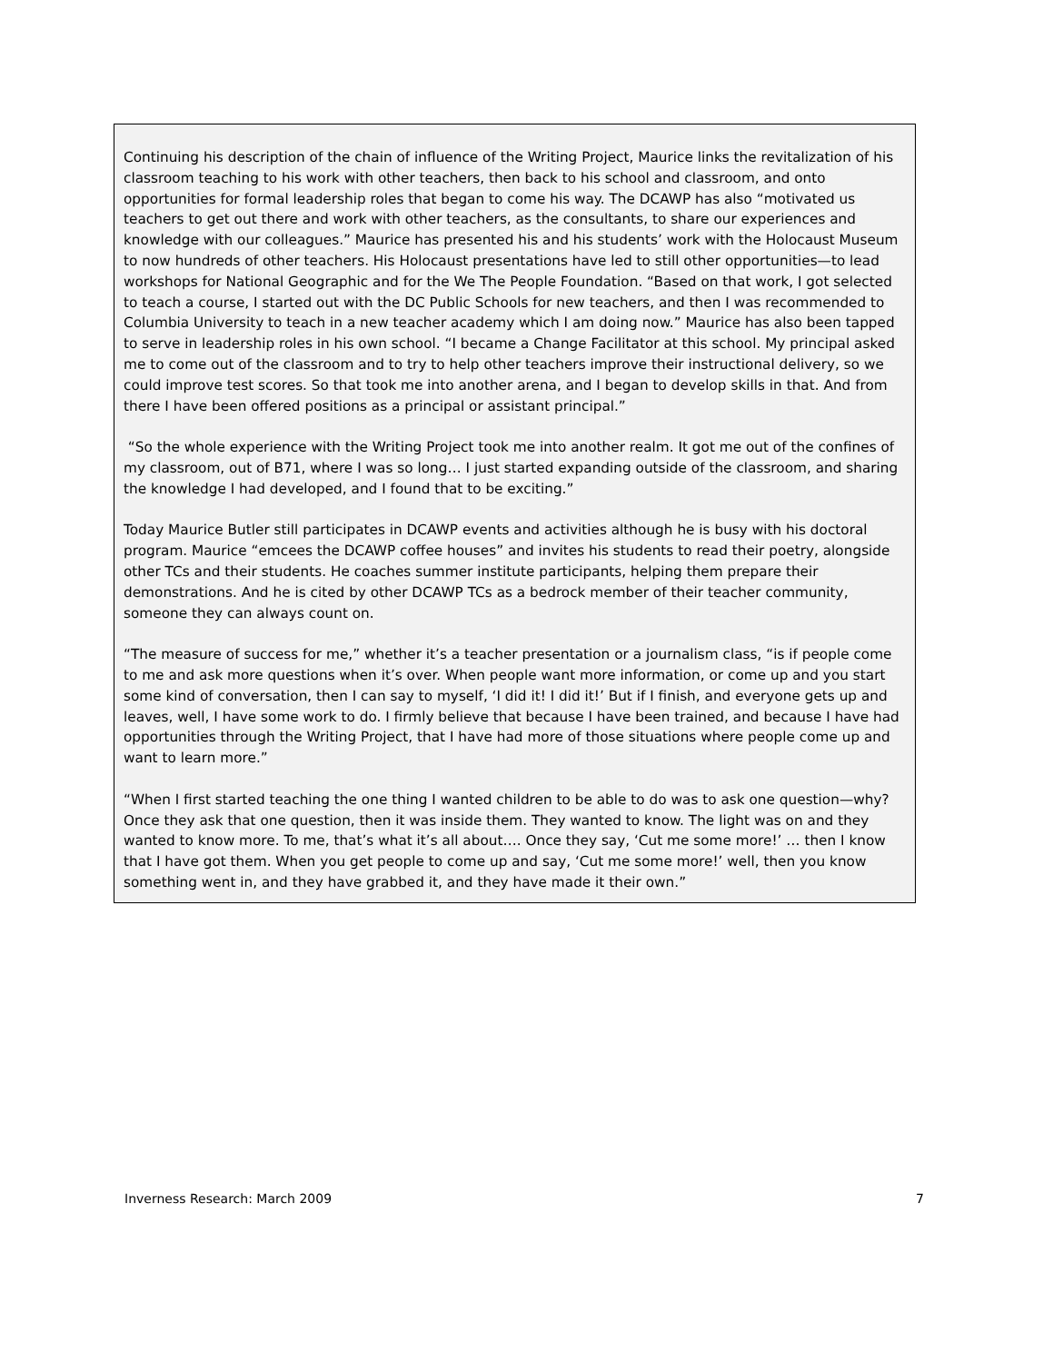Continuing his description of the chain of influence of the Writing Project, Maurice links the revitalization of his classroom teaching to his work with other teachers, then back to his school and classroom, and onto opportunities for formal leadership roles that began to come his way. The DCAWP has also “motivated us teachers to get out there and work with other teachers, as the consultants, to share our experiences and knowledge with our colleagues.” Maurice has presented his and his students’ work with the Holocaust Museum to now hundreds of other teachers. His Holocaust presentations have led to still other opportunities—to lead workshops for National Geographic and for the We The People Foundation. “Based on that work, I got selected to teach a course, I started out with the DC Public Schools for new teachers, and then I was recommended to Columbia University to teach in a new teacher academy which I am doing now.” Maurice has also been tapped to serve in leadership roles in his own school. “I became a Change Facilitator at this school. My principal asked me to come out of the classroom and to try to help other teachers improve their instructional delivery, so we could improve test scores. So that took me into another arena, and I began to develop skills in that. And from there I have been offered positions as a principal or assistant principal.”
“So the whole experience with the Writing Project took me into another realm. It got me out of the confines of my classroom, out of B71, where I was so long… I just started expanding outside of the classroom, and sharing the knowledge I had developed, and I found that to be exciting.”
Today Maurice Butler still participates in DCAWP events and activities although he is busy with his doctoral program. Maurice “emcees the DCAWP coffee houses” and invites his students to read their poetry, alongside other TCs and their students. He coaches summer institute participants, helping them prepare their demonstrations. And he is cited by other DCAWP TCs as a bedrock member of their teacher community, someone they can always count on.
“The measure of success for me,” whether it’s a teacher presentation or a journalism class, “is if people come to me and ask more questions when it’s over. When people want more information, or come up and you start some kind of conversation, then I can say to myself, ‘I did it! I did it!’ But if I finish, and everyone gets up and leaves, well, I have some work to do. I firmly believe that because I have been trained, and because I have had opportunities through the Writing Project, that I have had more of those situations where people come up and want to learn more.”
“When I first started teaching the one thing I wanted children to be able to do was to ask one question—why? Once they ask that one question, then it was inside them. They wanted to know. The light was on and they wanted to know more. To me, that’s what it’s all about…. Once they say, ‘Cut me some more!’ … then I know that I have got them. When you get people to come up and say, ‘Cut me some more!’ well, then you know something went in, and they have grabbed it, and they have made it their own.”
Inverness Research: March 2009 7